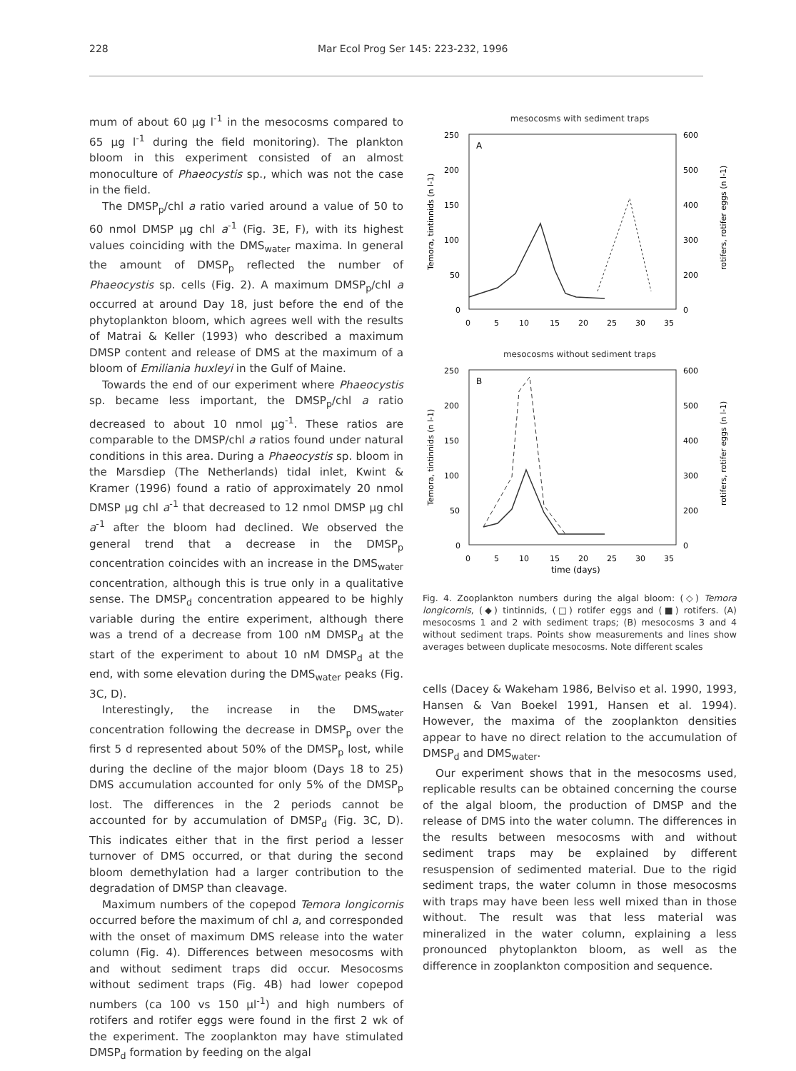228 Mar Ecol Prog Ser 145: 223-232, 1996
mum of about 60 µg l<sup>-1</sup> in the mesocosms compared to 65 µg l<sup>-1</sup> during the field monitoring). The plankton bloom in this experiment consisted of an almost monoculture of Phaeocystis sp., which was not the case in the field.
The DMSP<sub>p</sub>/chl a ratio varied around a value of 50 to 60 nmol DMSP µg chl a<sup>-1</sup> (Fig. 3E, F), with its highest values coinciding with the DMS<sub>water</sub> maxima. In general the amount of DMSP<sub>p</sub> reflected the number of Phaeocystis sp. cells (Fig. 2). A maximum DMSP<sub>p</sub>/chl a occurred at around Day 18, just before the end of the phytoplankton bloom, which agrees well with the results of Matrai & Keller (1993) who described a maximum DMSP content and release of DMS at the maximum of a bloom of Emiliania huxleyi in the Gulf of Maine.
Towards the end of our experiment where Phaeocystis sp. became less important, the DMSP<sub>p</sub>/chl a ratio decreased to about 10 nmol µg<sup>-1</sup>. These ratios are comparable to the DMSP/chl a ratios found under natural conditions in this area. During a Phaeocystis sp. bloom in the Marsdiep (The Netherlands) tidal inlet, Kwint & Kramer (1996) found a ratio of approximately 20 nmol DMSP µg chl a<sup>-1</sup> that decreased to 12 nmol DMSP µg chl a<sup>-1</sup> after the bloom had declined. We observed the general trend that a decrease in the DMSP<sub>p</sub> concentration coincides with an increase in the DMS<sub>water</sub> concentration, although this is true only in a qualitative sense. The DMSP<sub>d</sub> concentration appeared to be highly variable during the entire experiment, although there was a trend of a decrease from 100 nM DMSP<sub>d</sub> at the start of the experiment to about 10 nM DMSP<sub>d</sub> at the end, with some elevation during the DMS<sub>water</sub> peaks (Fig. 3C, D).
Interestingly, the increase in the DMS<sub>water</sub> concentration following the decrease in DMSP<sub>p</sub> over the first 5 d represented about 50% of the DMSP<sub>p</sub> lost, while during the decline of the major bloom (Days 18 to 25) DMS accumulation accounted for only 5% of the DMSP<sub>p</sub> lost. The differences in the 2 periods cannot be accounted for by accumulation of DMSP<sub>d</sub> (Fig. 3C, D). This indicates either that in the first period a lesser turnover of DMS occurred, or that during the second bloom demethylation had a larger contribution to the degradation of DMSP than cleavage.
Maximum numbers of the copepod Temora longicornis occurred before the maximum of chl a, and corresponded with the onset of maximum DMS release into the water column (Fig. 4). Differences between mesocosms with and without sediment traps did occur. Mesocosms without sediment traps (Fig. 4B) had lower copepod numbers (ca 100 vs 150 µl<sup>-1</sup>) and high numbers of rotifers and rotifer eggs were found in the first 2 wk of the experiment. The zooplankton may have stimulated DMSP<sub>d</sub> formation by feeding on the algal
mesocosms with sediment traps
A
250
200
150
100
50
0
600
500
400
300
200
0
0
5
10
15
20
25
30
35
Temora, tintinnids (n l-1)
rotifers, rotifer eggs (n l-1)
mesocosms without sediment traps
B
250
200
150
100
50
0
600
500
400
300
200
0
0
5
10
15
20
25
30
35
time (days)
Temora, tintinnids (n l-1)
rotifers, rotifer eggs (n l-1)
Fig. 4. Zooplankton numbers during the algal bloom: (◇) Temora longicornis, (◆) tintinnids, (□) rotifer eggs and (■) rotifers. (A) mesocosms 1 and 2 with sediment traps; (B) mesocosms 3 and 4 without sediment traps. Points show measurements and lines show averages between duplicate mesocosms. Note different scales
cells (Dacey & Wakeham 1986, Belviso et al. 1990, 1993, Hansen & Van Boekel 1991, Hansen et al. 1994). However, the maxima of the zooplankton densities appear to have no direct relation to the accumulation of DMSP<sub>d</sub> and DMS<sub>water</sub>.
Our experiment shows that in the mesocosms used, replicable results can be obtained concerning the course of the algal bloom, the production of DMSP and the release of DMS into the water column. The differences in the results between mesocosms with and without sediment traps may be explained by different resuspension of sedimented material. Due to the rigid sediment traps, the water column in those mesocosms with traps may have been less well mixed than in those without. The result was that less material was mineralized in the water column, explaining a less pronounced phytoplankton bloom, as well as the difference in zooplankton composition and sequence.